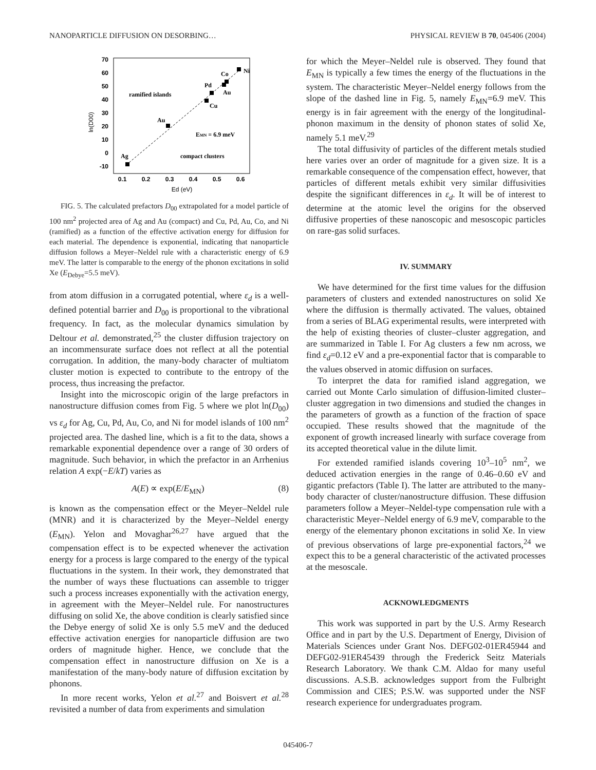NANOPARTICLE DIFFUSION ON DESORBING… PHYSICAL REVIEW B 70, 045406 (2004)
70
60
50
40
30
20
10
0
-10
0.1
0.2
0.3
0.4
0.5
0.6
Ed (eV)
ln(D00)
Ag
Au
Cu
Pd
Au
Co
Ni
ramified islands
compact clusters
EMN = 6.9 meV
FIG. 5. The calculated prefactors D<sub>00</sub> extrapolated for a model particle of 100 nm<sup>2</sup> projected area of Ag and Au (compact) and Cu, Pd, Au, Co, and Ni (ramified) as a function of the effective activation energy for diffusion for each material. The dependence is exponential, indicating that nanoparticle diffusion follows a Meyer–Neldel rule with a characteristic energy of 6.9 meV. The latter is comparable to the energy of the phonon excitations in solid Xe (E<sub>Debye</sub>=5.5 meV).
from atom diffusion in a corrugated potential, where ε<sub>d</sub> is a well-defined potential barrier and D<sub>00</sub> is proportional to the vibrational frequency. In fact, as the molecular dynamics simulation by Deltour et al. demonstrated,<sup>25</sup> the cluster diffusion trajectory on an incommensurate surface does not reflect at all the potential corrugation. In addition, the many-body character of multiatom cluster motion is expected to contribute to the entropy of the process, thus increasing the prefactor.
Insight into the microscopic origin of the large prefactors in nanostructure diffusion comes from Fig. 5 where we plot ln(D<sub>00</sub>) vs ε<sub>d</sub> for Ag, Cu, Pd, Au, Co, and Ni for model islands of 100 nm<sup>2</sup> projected area. The dashed line, which is a fit to the data, shows a remarkable exponential dependence over a range of 30 orders of magnitude. Such behavior, in which the prefactor in an Arrhenius relation A exp(−E/kT) varies as
A(E) ∝ exp(E/E<sub>MN</sub>) (8)
is known as the compensation effect or the Meyer–Neldel rule (MNR) and it is characterized by the Meyer–Neldel energy (E<sub>MN</sub>). Yelon and Movaghar<sup>26,27</sup> have argued that the compensation effect is to be expected whenever the activation energy for a process is large compared to the energy of the typical fluctuations in the system. In their work, they demonstrated that the number of ways these fluctuations can assemble to trigger such a process increases exponentially with the activation energy, in agreement with the Meyer–Neldel rule. For nanostructures diffusing on solid Xe, the above condition is clearly satisfied since the Debye energy of solid Xe is only 5.5 meV and the deduced effective activation energies for nanoparticle diffusion are two orders of magnitude higher. Hence, we conclude that the compensation effect in nanostructure diffusion on Xe is a manifestation of the many-body nature of diffusion excitation by phonons.
In more recent works, Yelon et al.<sup>27</sup> and Boisvert et al.<sup>28</sup> revisited a number of data from experiments and simulation
for which the Meyer–Neldel rule is observed. They found that E<sub>MN</sub> is typically a few times the energy of the fluctuations in the system. The characteristic Meyer–Neldel energy follows from the slope of the dashed line in Fig. 5, namely E<sub>MN</sub>=6.9 meV. This energy is in fair agreement with the energy of the longitudinal-phonon maximum in the density of phonon states of solid Xe, namely 5.1 meV.<sup>29</sup>
The total diffusivity of particles of the different metals studied here varies over an order of magnitude for a given size. It is a remarkable consequence of the compensation effect, however, that particles of different metals exhibit very similar diffusivities despite the significant differences in ε<sub>d</sub>. It will be of interest to determine at the atomic level the origins for the observed diffusive properties of these nanoscopic and mesoscopic particles on rare-gas solid surfaces.
IV. SUMMARY
We have determined for the first time values for the diffusion parameters of clusters and extended nanostructures on solid Xe where the diffusion is thermally activated. The values, obtained from a series of BLAG experimental results, were interpreted with the help of existing theories of cluster–cluster aggregation, and are summarized in Table I. For Ag clusters a few nm across, we find ε<sub>d</sub>=0.12 eV and a pre-exponential factor that is comparable to the values observed in atomic diffusion on surfaces.
To interpret the data for ramified island aggregation, we carried out Monte Carlo simulation of diffusion-limited cluster–cluster aggregation in two dimensions and studied the changes in the parameters of growth as a function of the fraction of space occupied. These results showed that the magnitude of the exponent of growth increased linearly with surface coverage from its accepted theoretical value in the dilute limit.
For extended ramified islands covering 10<sup>3</sup>–10<sup>5</sup> nm<sup>2</sup>, we deduced activation energies in the range of 0.46–0.60 eV and gigantic prefactors (Table I). The latter are attributed to the many-body character of cluster/nanostructure diffusion. These diffusion parameters follow a Meyer–Neldel-type compensation rule with a characteristic Meyer–Neldel energy of 6.9 meV, comparable to the energy of the elementary phonon excitations in solid Xe. In view of previous observations of large pre-exponential factors,<sup>24</sup> we expect this to be a general characteristic of the activated processes at the mesoscale.
ACKNOWLEDGMENTS
This work was supported in part by the U.S. Army Research Office and in part by the U.S. Department of Energy, Division of Materials Sciences under Grant Nos. DEFG02-01ER45944 and DEFG02-91ER45439 through the Frederick Seitz Materials Research Laboratory. We thank C.M. Aldao for many useful discussions. A.S.B. acknowledges support from the Fulbright Commission and CIES; P.S.W. was supported under the NSF research experience for undergraduates program.
045406-7